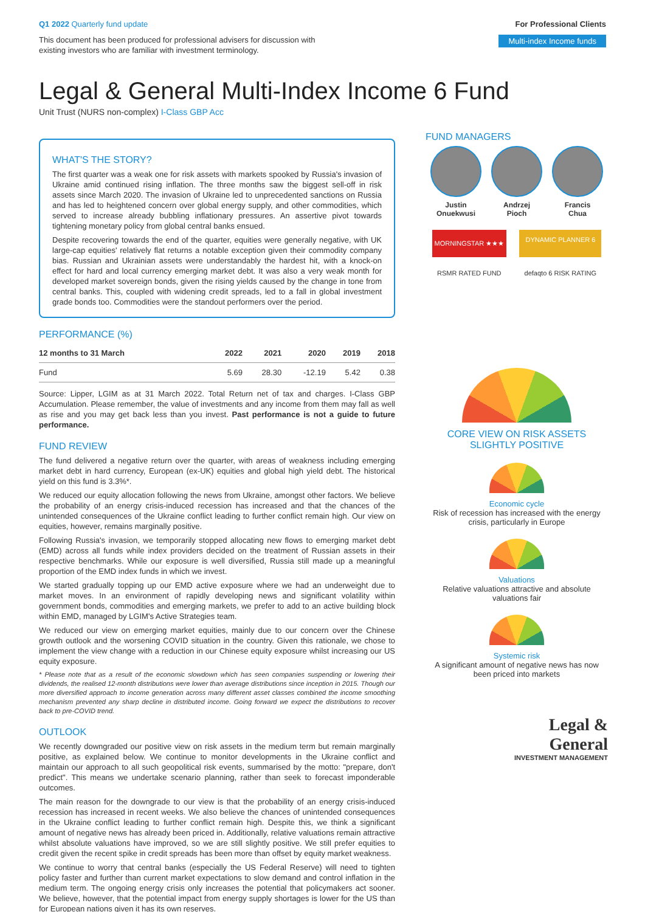Q1 2022 Quarterly fund update
This document has been produced for professional advisers for discussion with
existing investors who are familiar with investment terminology.
For Professional Clients
Multi-index Income funds
Legal & General Multi-Index Income 6 Fund
Unit Trust (NURS non-complex) I-Class GBP Acc
WHAT'S THE STORY?
The first quarter was a weak one for risk assets with markets spooked by Russia's invasion of Ukraine amid continued rising inflation. The three months saw the biggest sell-off in risk assets since March 2020. The invasion of Ukraine led to unprecedented sanctions on Russia and has led to heightened concern over global energy supply, and other commodities, which served to increase already bubbling inflationary pressures. An assertive pivot towards tightening monetary policy from global central banks ensued.
Despite recovering towards the end of the quarter, equities were generally negative, with UK large-cap equities' relatively flat returns a notable exception given their commodity company bias. Russian and Ukrainian assets were understandably the hardest hit, with a knock-on effect for hard and local currency emerging market debt. It was also a very weak month for developed market sovereign bonds, given the rising yields caused by the change in tone from central banks. This, coupled with widening credit spreads, led to a fall in global investment grade bonds too. Commodities were the standout performers over the period.
PERFORMANCE (%)
| 12 months to 31 March | 2022 | 2021 | 2020 | 2019 | 2018 |
| --- | --- | --- | --- | --- | --- |
| Fund | 5.69 | 28.30 | -12.19 | 5.42 | 0.38 |
Source: Lipper, LGIM as at 31 March 2022. Total Return net of tax and charges. I-Class GBP Accumulation. Please remember, the value of investments and any income from them may fall as well as rise and you may get back less than you invest. Past performance is not a guide to future performance.
FUND REVIEW
The fund delivered a negative return over the quarter, with areas of weakness including emerging market debt in hard currency, European (ex-UK) equities and global high yield debt. The historical yield on this fund is 3.3%*.
We reduced our equity allocation following the news from Ukraine, amongst other factors. We believe the probability of an energy crisis-induced recession has increased and that the chances of the unintended consequences of the Ukraine conflict leading to further conflict remain high. Our view on equities, however, remains marginally positive.
Following Russia's invasion, we temporarily stopped allocating new flows to emerging market debt (EMD) across all funds while index providers decided on the treatment of Russian assets in their respective benchmarks. While our exposure is well diversified, Russia still made up a meaningful proportion of the EMD index funds in which we invest.
We started gradually topping up our EMD active exposure where we had an underweight due to market moves. In an environment of rapidly developing news and significant volatility within government bonds, commodities and emerging markets, we prefer to add to an active building block within EMD, managed by LGIM's Active Strategies team.
We reduced our view on emerging market equities, mainly due to our concern over the Chinese growth outlook and the worsening COVID situation in the country. Given this rationale, we chose to implement the view change with a reduction in our Chinese equity exposure whilst increasing our US equity exposure.
* Please note that as a result of the economic slowdown which has seen companies suspending or lowering their dividends, the realised 12-month distributions were lower than average distributions since inception in 2015. Though our more diversified approach to income generation across many different asset classes combined the income smoothing mechanism prevented any sharp decline in distributed income. Going forward we expect the distributions to recover back to pre-COVID trend.
OUTLOOK
We recently downgraded our positive view on risk assets in the medium term but remain marginally positive, as explained below. We continue to monitor developments in the Ukraine conflict and maintain our approach to all such geopolitical risk events, summarised by the motto: "prepare, don't predict". This means we undertake scenario planning, rather than seek to forecast imponderable outcomes.
The main reason for the downgrade to our view is that the probability of an energy crisis-induced recession has increased in recent weeks. We also believe the chances of unintended consequences in the Ukraine conflict leading to further conflict remain high. Despite this, we think a significant amount of negative news has already been priced in. Additionally, relative valuations remain attractive whilst absolute valuations have improved, so we are still slightly positive. We still prefer equities to credit given the recent spike in credit spreads has been more than offset by equity market weakness.
We continue to worry that central banks (especially the US Federal Reserve) will need to tighten policy faster and further than current market expectations to slow demand and control inflation in the medium term. The ongoing energy crisis only increases the potential that policymakers act sooner. We believe, however, that the potential impact from energy supply shortages is lower for the US than for European nations given it has its own reserves.
FUND MANAGERS
Justin
Onuekwusi
Andrzej
Pioch
Francis
Chua
MORNINGSTAR ★★★
DYNAMIC PLANNER 6
RSMR RATED FUND defaqto 6 RISK RATING
CORE VIEW ON RISK ASSETS
SLIGHTLY POSITIVE
Economic cycle
Risk of recession has increased with the energy crisis, particularly in Europe
Valuations
Relative valuations attractive and absolute valuations fair
Systemic risk
A significant amount of negative news has now been priced into markets
Legal &
General
INVESTMENT MANAGEMENT